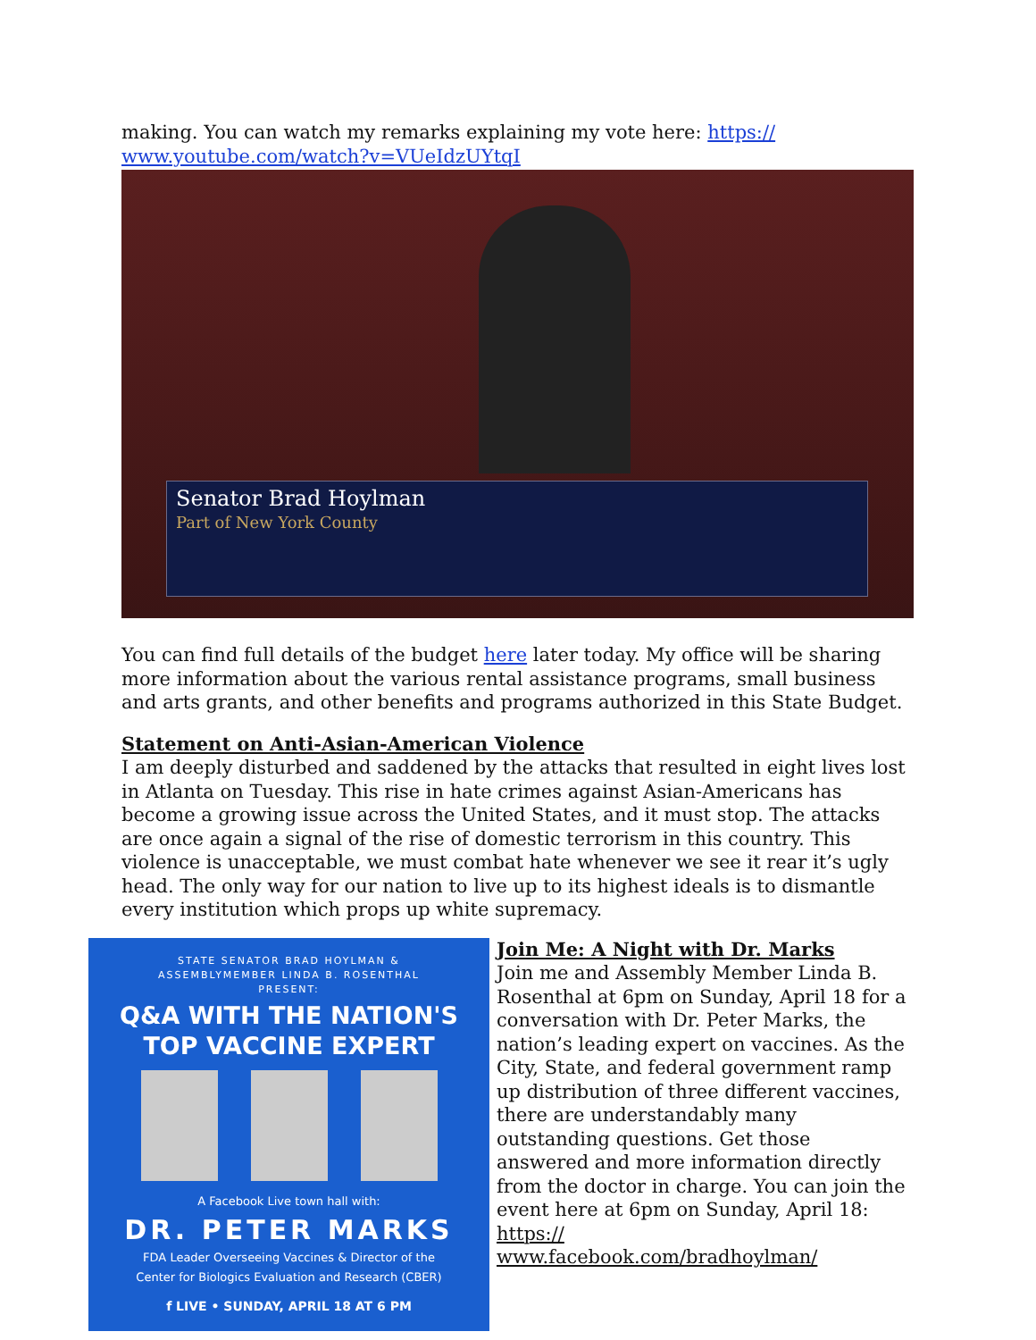making. You can watch my remarks explaining my vote here: https://
www.youtube.com/watch?v=VUeIdzUYtqI
Senator Brad Hoylman
Part of New York County
You can find full details of the budget here later today. My office will be sharing more information about the various rental assistance programs, small business and arts grants, and other benefits and programs authorized in this State Budget.
Statement on Anti-Asian-American Violence
I am deeply disturbed and saddened by the attacks that resulted in eight lives lost in Atlanta on Tuesday. This rise in hate crimes against Asian-Americans has become a growing issue across the United States, and it must stop. The attacks are once again a signal of the rise of domestic terrorism in this country. This violence is unacceptable, we must combat hate whenever we see it rear it’s ugly head. The only way for our nation to live up to its highest ideals is to dismantle every institution which props up white supremacy.
STATE SENATOR BRAD HOYLMAN &
ASSEMBLYMEMBER LINDA B. ROSENTHAL
PRESENT:
Q&A WITH THE NATION'S
TOP VACCINE EXPERT
A Facebook Live town hall with:
DR. PETER MARKS
FDA Leader Overseeing Vaccines & Director of the
Center for Biologics Evaluation and Research (CBER)
f LIVE • SUNDAY, APRIL 18 AT 6 PM
Join Me: A Night with Dr. Marks
Join me and Assembly Member Linda B. Rosenthal at 6pm on Sunday, April 18 for a conversation with Dr. Peter Marks, the nation’s leading expert on vaccines. As the City, State, and federal government ramp up distribution of three different vaccines, there are understandably many outstanding questions. Get those answered and more information directly from the doctor in charge. You can join the event here at 6pm on Sunday, April 18: https://
www.facebook.com/bradhoylman/